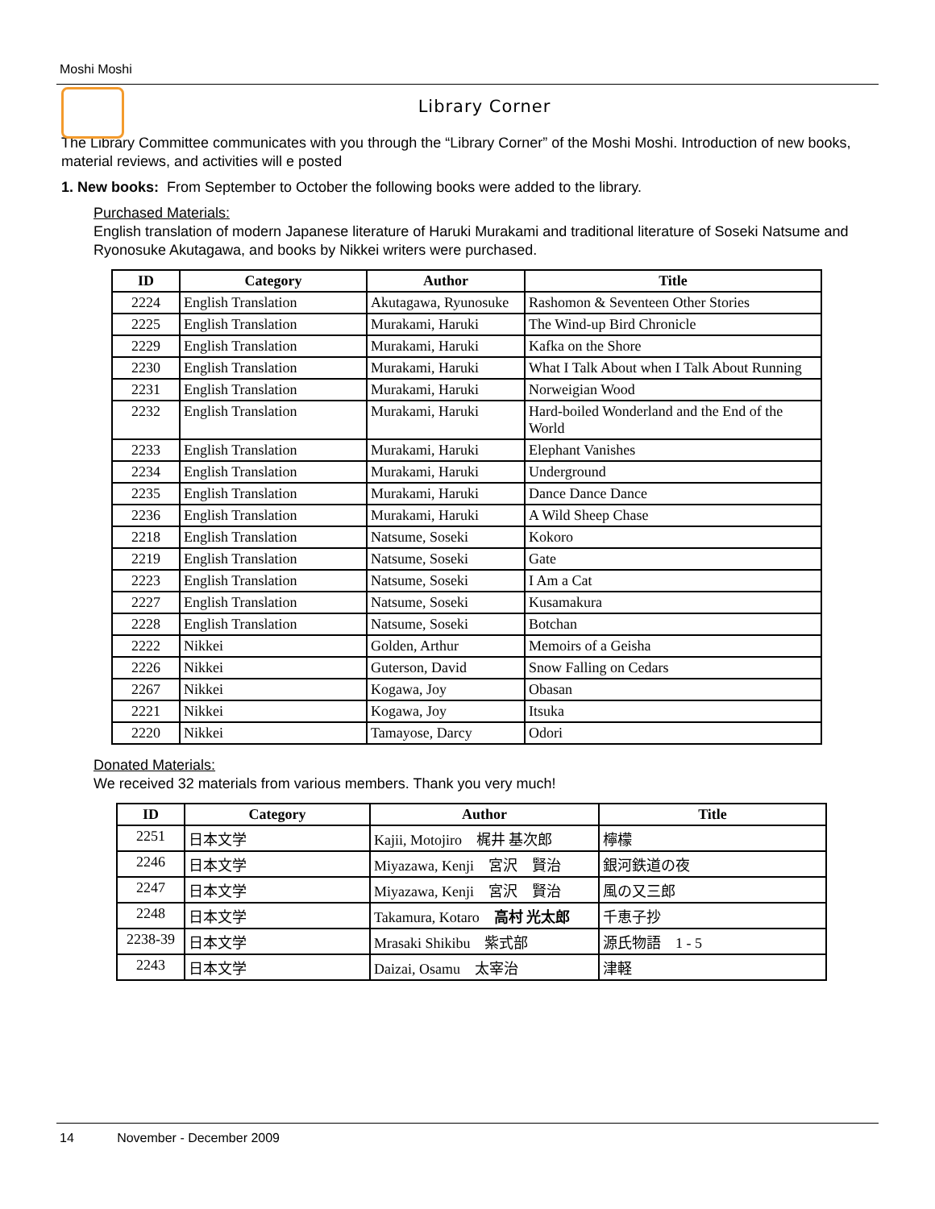Moshi Moshi
Library Corner
The Library Committee communicates with you through the “Library Corner” of the Moshi Moshi. Introduction of new books, material reviews, and activities will e posted
1. New books: From September to October the following books were added to the library.
Purchased Materials:
English translation of modern Japanese literature of Haruki Murakami and traditional literature of Soseki Natsume and Ryonosuke Akutagawa, and books by Nikkei writers were purchased.
| ID | Category | Author | Title |
| --- | --- | --- | --- |
| 2224 | English Translation | Akutagawa, Ryunosuke | Rashomon & Seventeen Other Stories |
| 2225 | English Translation | Murakami, Haruki | The Wind-up Bird Chronicle |
| 2229 | English Translation | Murakami, Haruki | Kafka on the Shore |
| 2230 | English Translation | Murakami, Haruki | What I Talk About when I Talk About Running |
| 2231 | English Translation | Murakami, Haruki | Norweigian Wood |
| 2232 | English Translation | Murakami, Haruki | Hard-boiled Wonderland and the End of the World |
| 2233 | English Translation | Murakami, Haruki | Elephant Vanishes |
| 2234 | English Translation | Murakami, Haruki | Underground |
| 2235 | English Translation | Murakami, Haruki | Dance Dance Dance |
| 2236 | English Translation | Murakami, Haruki | A Wild Sheep Chase |
| 2218 | English Translation | Natsume, Soseki | Kokoro |
| 2219 | English Translation | Natsume, Soseki | Gate |
| 2223 | English Translation | Natsume, Soseki | I Am a Cat |
| 2227 | English Translation | Natsume, Soseki | Kusamakura |
| 2228 | English Translation | Natsume, Soseki | Botchan |
| 2222 | Nikkei | Golden, Arthur | Memoirs of a Geisha |
| 2226 | Nikkei | Guterson, David | Snow Falling on Cedars |
| 2267 | Nikkei | Kogawa, Joy | Obasan |
| 2221 | Nikkei | Kogawa, Joy | Itsuka |
| 2220 | Nikkei | Tamayose, Darcy | Odori |
Donated Materials:
We received 32 materials from various members. Thank you very much!
| ID | Category | Author | Title |
| --- | --- | --- | --- |
| 2251 | 日本文学 | Kajii, Motojiro 梶井 基次郎 | 檸檬 |
| 2246 | 日本文学 | Miyazawa, Kenji 宮沢 賢治 | 銀河鉄道の夜 |
| 2247 | 日本文学 | Miyazawa, Kenji 宮沢 賢治 | 風の又三郎 |
| 2248 | 日本文学 | Takamura, Kotaro 高村 光太郎 | 千恵子抄 |
| 2238-39 | 日本文学 | Mrasaki Shikibu 紫式部 | 源氏物語 1 - 5 |
| 2243 | 日本文学 | Daizai, Osamu 太宰治 | 津軽 |
14 November - December 2009